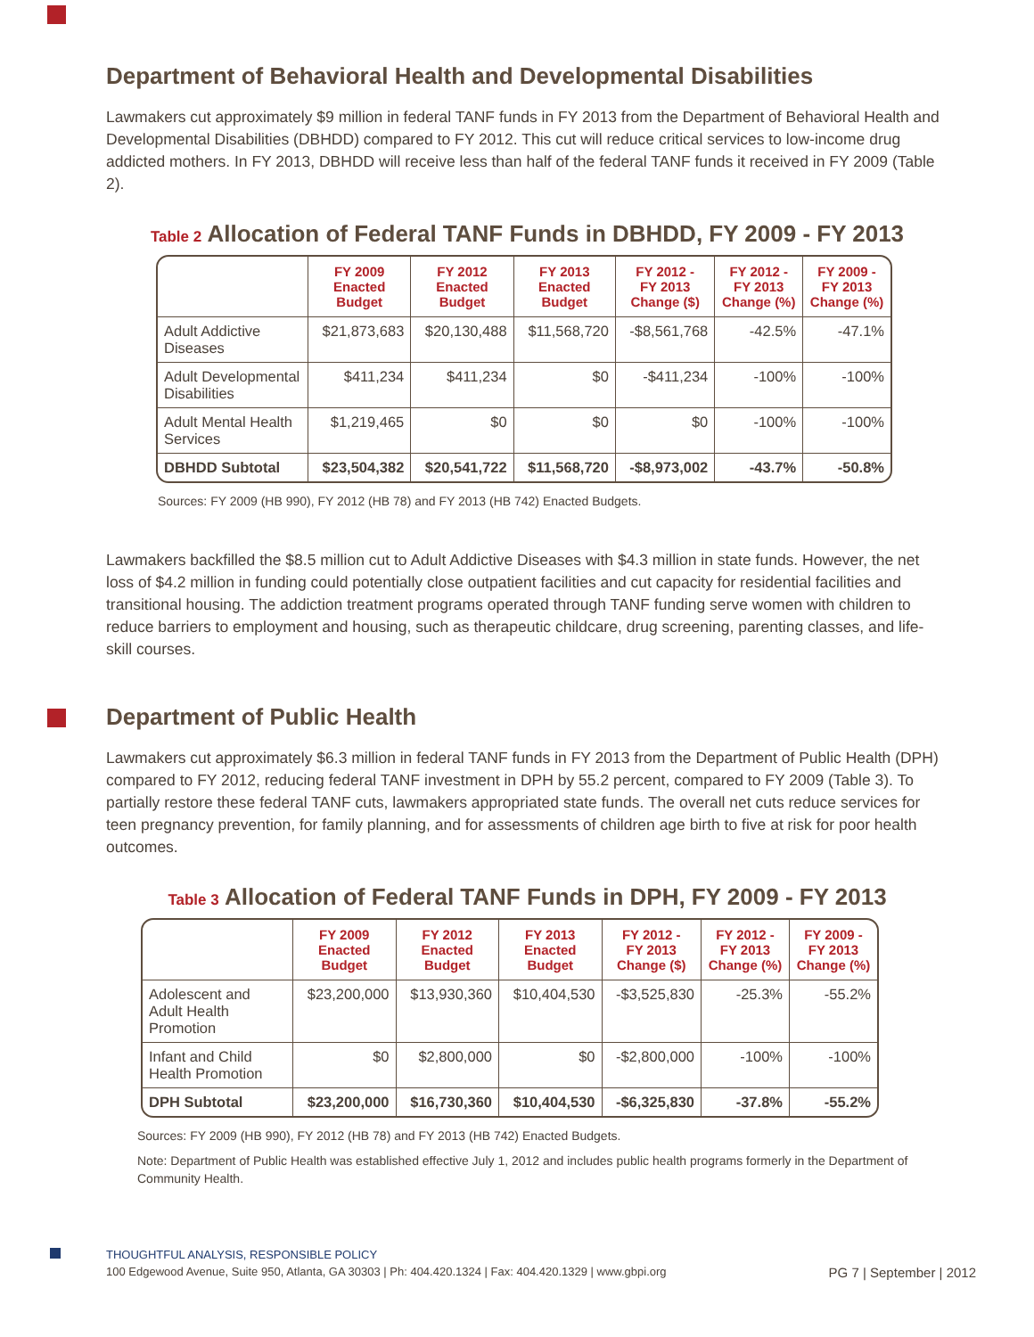Department of Behavioral Health and Developmental Disabilities
Lawmakers cut approximately $9 million in federal TANF funds in FY 2013 from the Department of Behavioral Health and Developmental Disabilities (DBHDD) compared to FY 2012. This cut will reduce critical services to low-income drug addicted mothers. In FY 2013, DBHDD will receive less than half of the federal TANF funds it received in FY 2009 (Table 2).
Table 2 Allocation of Federal TANF Funds in DBHDD, FY 2009 - FY 2013
| | FY 2009 Enacted Budget | FY 2012 Enacted Budget | FY 2013 Enacted Budget | FY 2012 - FY 2013 Change ($) | FY 2012 - FY 2013 Change (%) | FY 2009 - FY 2013 Change (%) |
| --- | --- | --- | --- | --- | --- | --- |
| Adult Addictive Diseases | $21,873,683 | $20,130,488 | $11,568,720 | -$8,561,768 | -42.5% | -47.1% |
| Adult Developmental Disabilities | $411,234 | $411,234 | $0 | -$411,234 | -100% | -100% |
| Adult Mental Health Services | $1,219,465 | $0 | $0 | $0 | -100% | -100% |
| DBHDD Subtotal | $23,504,382 | $20,541,722 | $11,568,720 | -$8,973,002 | -43.7% | -50.8% |
Sources: FY 2009 (HB 990), FY 2012 (HB 78) and FY 2013 (HB 742) Enacted Budgets.
Lawmakers backfilled the $8.5 million cut to Adult Addictive Diseases with $4.3 million in state funds. However, the net loss of $4.2 million in funding could potentially close outpatient facilities and cut capacity for residential facilities and transitional housing. The addiction treatment programs operated through TANF funding serve women with children to reduce barriers to employment and housing, such as therapeutic childcare, drug screening, parenting classes, and life-skill courses.
Department of Public Health
Lawmakers cut approximately $6.3 million in federal TANF funds in FY 2013 from the Department of Public Health (DPH) compared to FY 2012, reducing federal TANF investment in DPH by 55.2 percent, compared to FY 2009 (Table 3). To partially restore these federal TANF cuts, lawmakers appropriated state funds. The overall net cuts reduce services for teen pregnancy prevention, for family planning, and for assessments of children age birth to five at risk for poor health outcomes.
Table 3 Allocation of Federal TANF Funds in DPH, FY 2009 - FY 2013
| | FY 2009 Enacted Budget | FY 2012 Enacted Budget | FY 2013 Enacted Budget | FY 2012 - FY 2013 Change ($) | FY 2012 - FY 2013 Change (%) | FY 2009 - FY 2013 Change (%) |
| --- | --- | --- | --- | --- | --- | --- |
| Adolescent and Adult Health Promotion | $23,200,000 | $13,930,360 | $10,404,530 | -$3,525,830 | -25.3% | -55.2% |
| Infant and Child Health Promotion | $0 | $2,800,000 | $0 | -$2,800,000 | -100% | -100% |
| DPH Subtotal | $23,200,000 | $16,730,360 | $10,404,530 | -$6,325,830 | -37.8% | -55.2% |
Sources: FY 2009 (HB 990), FY 2012 (HB 78) and FY 2013 (HB 742) Enacted Budgets.
Note: Department of Public Health was established effective July 1, 2012 and includes public health programs formerly in the Department of Community Health.
THOUGHTFUL ANALYSIS, RESPONSIBLE POLICY
100 Edgewood Avenue, Suite 950, Atlanta, GA 30303 | Ph: 404.420.1324 | Fax: 404.420.1329 | www.gbpi.org PG 7 | September | 2012